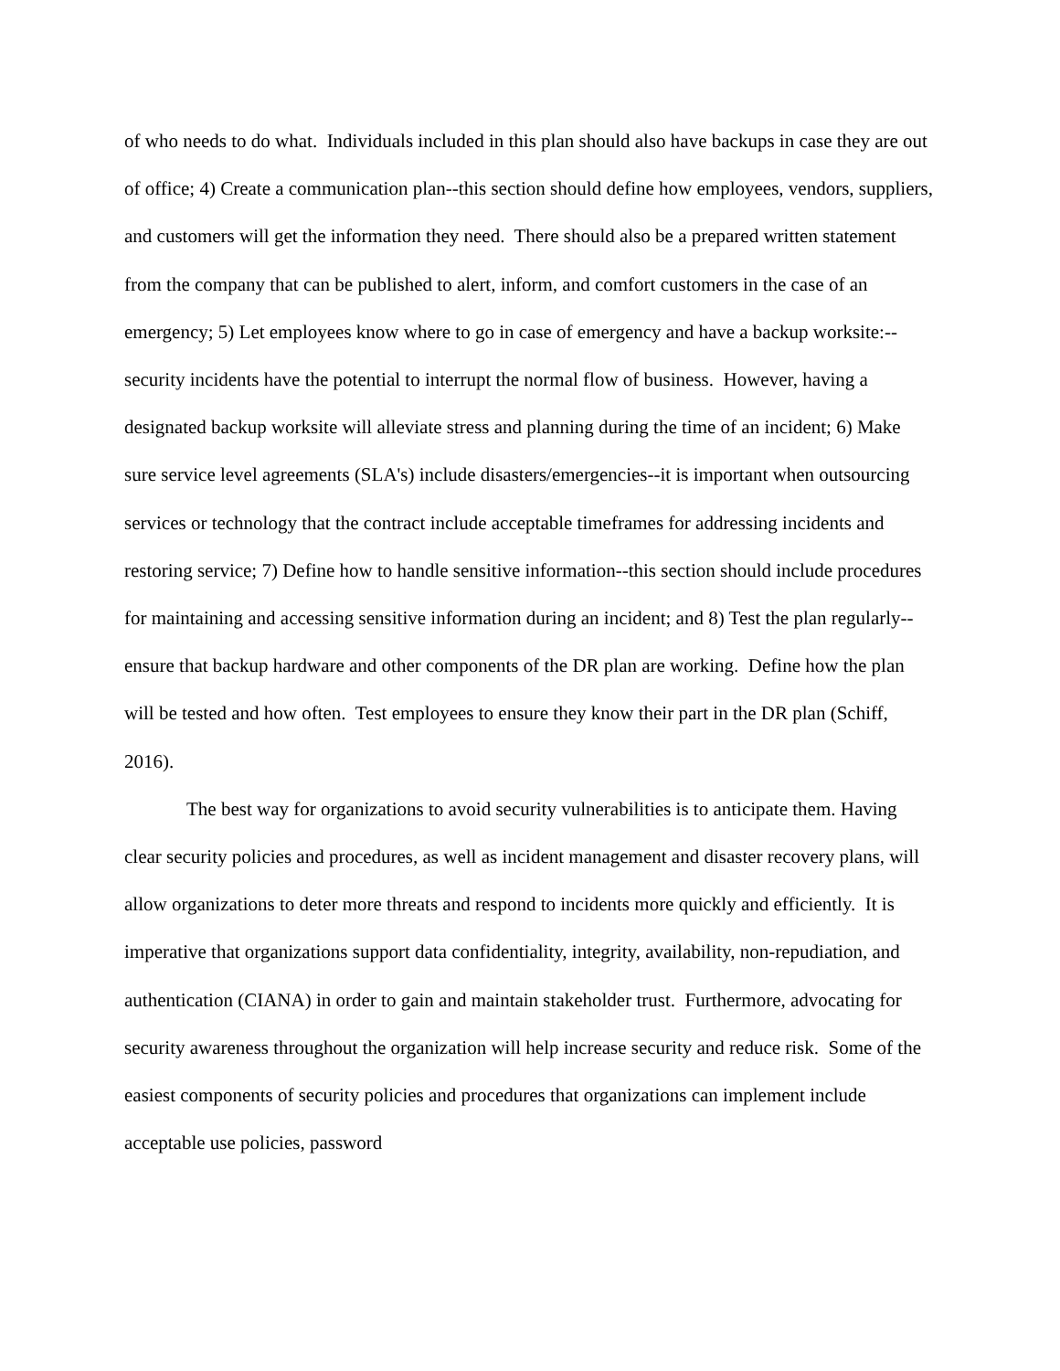of who needs to do what. Individuals included in this plan should also have backups in case they are out of office; 4) Create a communication plan--this section should define how employees, vendors, suppliers, and customers will get the information they need. There should also be a prepared written statement from the company that can be published to alert, inform, and comfort customers in the case of an emergency; 5) Let employees know where to go in case of emergency and have a backup worksite:--security incidents have the potential to interrupt the normal flow of business. However, having a designated backup worksite will alleviate stress and planning during the time of an incident; 6) Make sure service level agreements (SLA's) include disasters/emergencies--it is important when outsourcing services or technology that the contract include acceptable timeframes for addressing incidents and restoring service; 7) Define how to handle sensitive information--this section should include procedures for maintaining and accessing sensitive information during an incident; and 8) Test the plan regularly--ensure that backup hardware and other components of the DR plan are working. Define how the plan will be tested and how often. Test employees to ensure they know their part in the DR plan (Schiff, 2016).
The best way for organizations to avoid security vulnerabilities is to anticipate them. Having clear security policies and procedures, as well as incident management and disaster recovery plans, will allow organizations to deter more threats and respond to incidents more quickly and efficiently. It is imperative that organizations support data confidentiality, integrity, availability, non-repudiation, and authentication (CIANA) in order to gain and maintain stakeholder trust. Furthermore, advocating for security awareness throughout the organization will help increase security and reduce risk. Some of the easiest components of security policies and procedures that organizations can implement include acceptable use policies, password